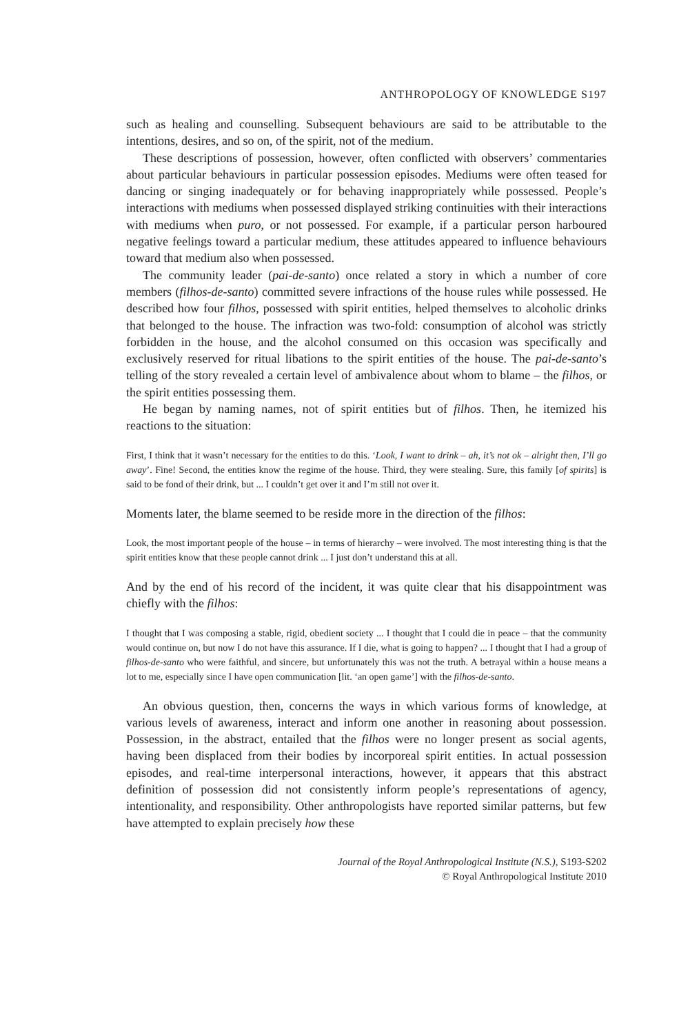ANTHROPOLOGY OF KNOWLEDGE S197
such as healing and counselling. Subsequent behaviours are said to be attributable to the intentions, desires, and so on, of the spirit, not of the medium.
These descriptions of possession, however, often conflicted with observers’ commentaries about particular behaviours in particular possession episodes. Mediums were often teased for dancing or singing inadequately or for behaving inappropriately while possessed. People’s interactions with mediums when possessed displayed striking continuities with their interactions with mediums when puro, or not possessed. For example, if a particular person harboured negative feelings toward a particular medium, these attitudes appeared to influence behaviours toward that medium also when possessed.
The community leader (pai-de-santo) once related a story in which a number of core members (filhos-de-santo) committed severe infractions of the house rules while possessed. He described how four filhos, possessed with spirit entities, helped themselves to alcoholic drinks that belonged to the house. The infraction was two-fold: consumption of alcohol was strictly forbidden in the house, and the alcohol consumed on this occasion was specifically and exclusively reserved for ritual libations to the spirit entities of the house. The pai-de-santo’s telling of the story revealed a certain level of ambivalence about whom to blame – the filhos, or the spirit entities possessing them.
He began by naming names, not of spirit entities but of filhos. Then, he itemized his reactions to the situation:
First, I think that it wasn’t necessary for the entities to do this. ‘Look, I want to drink – ah, it’s not ok – alright then, I’ll go away’. Fine! Second, the entities know the regime of the house. Third, they were stealing. Sure, this family [of spirits] is said to be fond of their drink, but ... I couldn’t get over it and I’m still not over it.
Moments later, the blame seemed to be reside more in the direction of the filhos:
Look, the most important people of the house – in terms of hierarchy – were involved. The most interesting thing is that the spirit entities know that these people cannot drink ... I just don’t understand this at all.
And by the end of his record of the incident, it was quite clear that his disappointment was chiefly with the filhos:
I thought that I was composing a stable, rigid, obedient society ... I thought that I could die in peace – that the community would continue on, but now I do not have this assurance. If I die, what is going to happen? ... I thought that I had a group of filhos-de-santo who were faithful, and sincere, but unfortunately this was not the truth. A betrayal within a house means a lot to me, especially since I have open communication [lit. ‘an open game’] with the filhos-de-santo.
An obvious question, then, concerns the ways in which various forms of knowledge, at various levels of awareness, interact and inform one another in reasoning about possession. Possession, in the abstract, entailed that the filhos were no longer present as social agents, having been displaced from their bodies by incorporeal spirit entities. In actual possession episodes, and real-time interpersonal interactions, however, it appears that this abstract definition of possession did not consistently inform people’s representations of agency, intentionality, and responsibility. Other anthropologists have reported similar patterns, but few have attempted to explain precisely how these
Journal of the Royal Anthropological Institute (N.S.), S193-S202
© Royal Anthropological Institute 2010